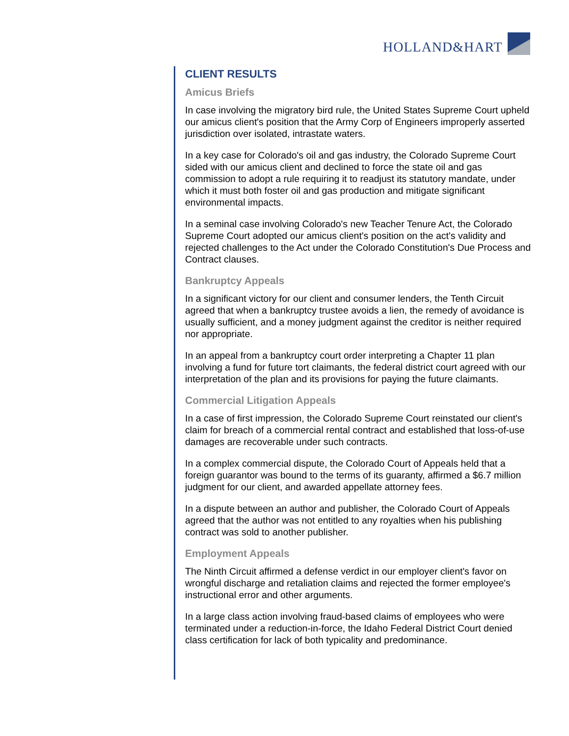HOLLAND&HART
CLIENT RESULTS
Amicus Briefs
In case involving the migratory bird rule, the United States Supreme Court upheld our amicus client's position that the Army Corp of Engineers improperly asserted jurisdiction over isolated, intrastate waters.
In a key case for Colorado's oil and gas industry, the Colorado Supreme Court sided with our amicus client and declined to force the state oil and gas commission to adopt a rule requiring it to readjust its statutory mandate, under which it must both foster oil and gas production and mitigate significant environmental impacts.
In a seminal case involving Colorado's new Teacher Tenure Act, the Colorado Supreme Court adopted our amicus client's position on the act's validity and rejected challenges to the Act under the Colorado Constitution's Due Process and Contract clauses.
Bankruptcy Appeals
In a significant victory for our client and consumer lenders, the Tenth Circuit agreed that when a bankruptcy trustee avoids a lien, the remedy of avoidance is usually sufficient, and a money judgment against the creditor is neither required nor appropriate.
In an appeal from a bankruptcy court order interpreting a Chapter 11 plan involving a fund for future tort claimants, the federal district court agreed with our interpretation of the plan and its provisions for paying the future claimants.
Commercial Litigation Appeals
In a case of first impression, the Colorado Supreme Court reinstated our client's claim for breach of a commercial rental contract and established that loss-of-use damages are recoverable under such contracts.
In a complex commercial dispute, the Colorado Court of Appeals held that a foreign guarantor was bound to the terms of its guaranty, affirmed a $6.7 million judgment for our client, and awarded appellate attorney fees.
In a dispute between an author and publisher, the Colorado Court of Appeals agreed that the author was not entitled to any royalties when his publishing contract was sold to another publisher.
Employment Appeals
The Ninth Circuit affirmed a defense verdict in our employer client's favor on wrongful discharge and retaliation claims and rejected the former employee's instructional error and other arguments.
In a large class action involving fraud-based claims of employees who were terminated under a reduction-in-force, the Idaho Federal District Court denied class certification for lack of both typicality and predominance.